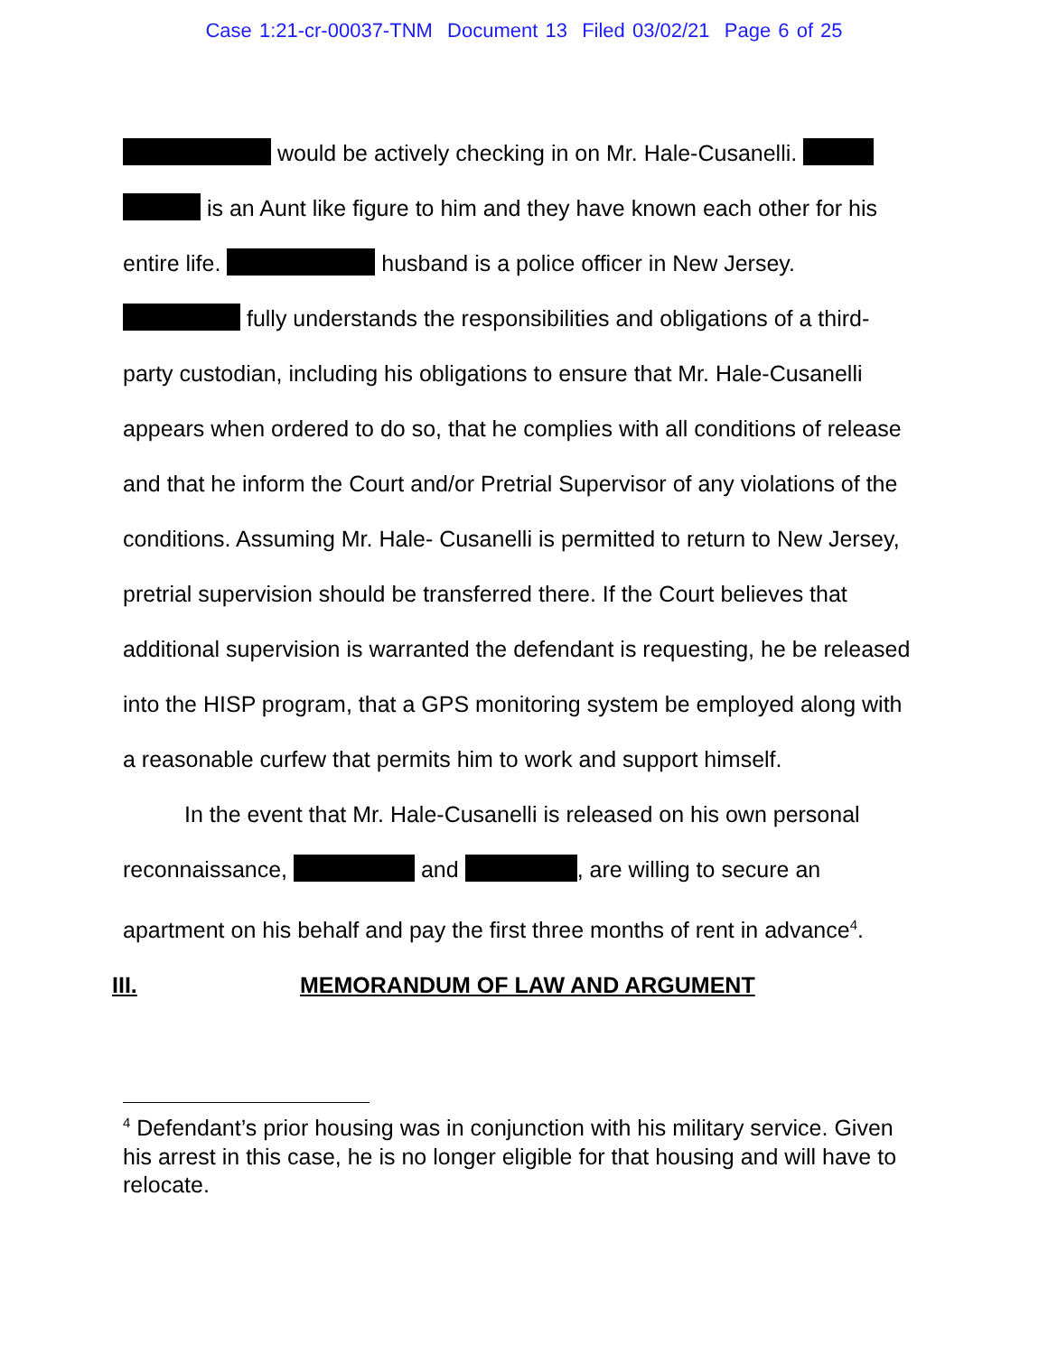Case 1:21-cr-00037-TNM Document 13 Filed 03/02/21 Page 6 of 25
would be actively checking in on Mr. Hale-Cusanelli. is an Aunt like figure to him and they have known each other for his entire life. husband is a police officer in New Jersey. fully understands the responsibilities and obligations of a third-party custodian, including his obligations to ensure that Mr. Hale-Cusanelli appears when ordered to do so, that he complies with all conditions of release and that he inform the Court and/or Pretrial Supervisor of any violations of the conditions. Assuming Mr. Hale- Cusanelli is permitted to return to New Jersey, pretrial supervision should be transferred there. If the Court believes that additional supervision is warranted the defendant is requesting, he be released into the HISP program, that a GPS monitoring system be employed along with a reasonable curfew that permits him to work and support himself.
In the event that Mr. Hale-Cusanelli is released on his own personal reconnaissance, and , are willing to secure an apartment on his behalf and pay the first three months of rent in advance<sup>4</sup>.
III. MEMORANDUM OF LAW AND ARGUMENT
<sup>4</sup> Defendant’s prior housing was in conjunction with his military service. Given his arrest in this case, he is no longer eligible for that housing and will have to relocate.